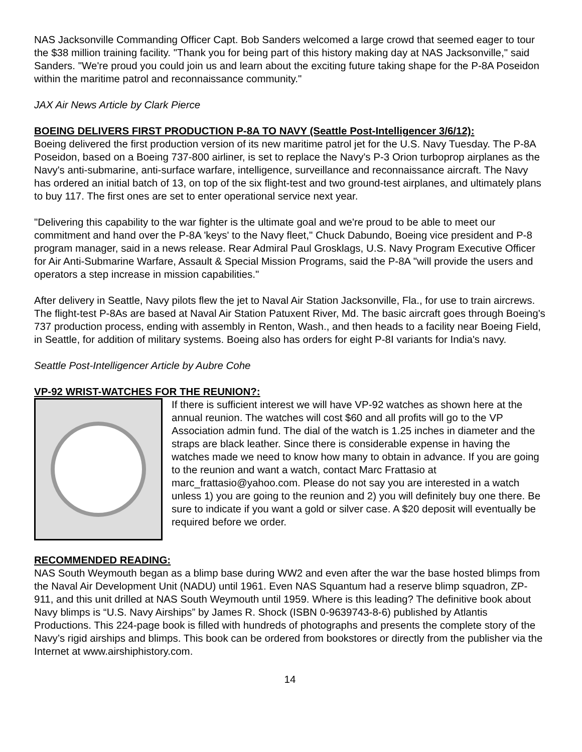NAS Jacksonville Commanding Officer Capt. Bob Sanders welcomed a large crowd that seemed eager to tour the $38 million training facility. "Thank you for being part of this history making day at NAS Jacksonville," said Sanders. "We're proud you could join us and learn about the exciting future taking shape for the P-8A Poseidon within the maritime patrol and reconnaissance community."
JAX Air News Article by Clark Pierce
BOEING DELIVERS FIRST PRODUCTION P-8A TO NAVY (Seattle Post-Intelligencer 3/6/12):
Boeing delivered the first production version of its new maritime patrol jet for the U.S. Navy Tuesday. The P-8A Poseidon, based on a Boeing 737-800 airliner, is set to replace the Navy's P-3 Orion turboprop airplanes as the Navy's anti-submarine, anti-surface warfare, intelligence, surveillance and reconnaissance aircraft. The Navy has ordered an initial batch of 13, on top of the six flight-test and two ground-test airplanes, and ultimately plans to buy 117. The first ones are set to enter operational service next year.
"Delivering this capability to the war fighter is the ultimate goal and we're proud to be able to meet our commitment and hand over the P-8A 'keys' to the Navy fleet," Chuck Dabundo, Boeing vice president and P-8 program manager, said in a news release. Rear Admiral Paul Grosklags, U.S. Navy Program Executive Officer for Air Anti-Submarine Warfare, Assault & Special Mission Programs, said the P-8A "will provide the users and operators a step increase in mission capabilities."
After delivery in Seattle, Navy pilots flew the jet to Naval Air Station Jacksonville, Fla., for use to train aircrews. The flight-test P-8As are based at Naval Air Station Patuxent River, Md. The basic aircraft goes through Boeing's 737 production process, ending with assembly in Renton, Wash., and then heads to a facility near Boeing Field, in Seattle, for addition of military systems. Boeing also has orders for eight P-8I variants for India's navy.
Seattle Post-Intelligencer Article by Aubre Cohe
VP-92 WRIST-WATCHES FOR THE REUNION?:
If there is sufficient interest we will have VP-92 watches as shown here at the annual reunion. The watches will cost $60 and all profits will go to the VP Association admin fund. The dial of the watch is 1.25 inches in diameter and the straps are black leather. Since there is considerable expense in having the watches made we need to know how many to obtain in advance. If you are going to the reunion and want a watch, contact Marc Frattasio at marc_frattasio@yahoo.com. Please do not say you are interested in a watch unless 1) you are going to the reunion and 2) you will definitely buy one there. Be sure to indicate if you want a gold or silver case. A $20 deposit will eventually be required before we order.
RECOMMENDED READING:
NAS South Weymouth began as a blimp base during WW2 and even after the war the base hosted blimps from the Naval Air Development Unit (NADU) until 1961. Even NAS Squantum had a reserve blimp squadron, ZP-911, and this unit drilled at NAS South Weymouth until 1959. Where is this leading? The definitive book about Navy blimps is “U.S. Navy Airships” by James R. Shock (ISBN 0-9639743-8-6) published by Atlantis Productions. This 224-page book is filled with hundreds of photographs and presents the complete story of the Navy’s rigid airships and blimps. This book can be ordered from bookstores or directly from the publisher via the Internet at www.airshiphistory.com.
14